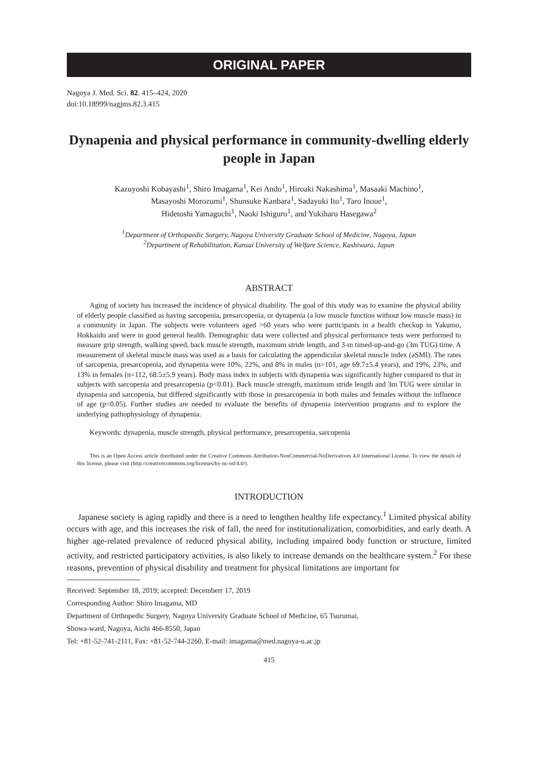ORIGINAL PAPER
Nagoya J. Med. Sci. 82. 415–424, 2020
doi:10.18999/nagjms.82.3.415
Dynapenia and physical performance in community-dwelling elderly people in Japan
Kazuyoshi Kobayashi<sup>1</sup>, Shiro Imagama<sup>1</sup>, Kei Ando<sup>1</sup>, Hiroaki Nakashima<sup>1</sup>, Masaaki Machino<sup>1</sup>,
Masayoshi Morozumi<sup>1</sup>, Shunsuke Kanbara<sup>1</sup>, Sadayuki Ito<sup>1</sup>, Taro Inoue<sup>1</sup>,
Hidetoshi Yamaguchi<sup>1</sup>, Naoki Ishiguro<sup>1</sup>, and Yukiharu Hasegawa<sup>2</sup>
<sup>1</sup> Department of Orthopaedic Surgery, Nagoya University Graduate School of Medicine, Nagoya, Japan
<sup>2</sup> Department of Rehabilitation, Kansai University of Welfare Science, Kashiwara, Japan
ABSTRACT
Aging of society has increased the incidence of physical disability. The goal of this study was to examine the physical ability of elderly people classified as having sarcopenia, presarcopenia, or dynapenia (a low muscle function without low muscle mass) in a community in Japan. The subjects were volunteers aged >60 years who were participants in a health checkup in Yakumo, Hokkaido and were in good general health. Demographic data were collected and physical performance tests were performed to measure grip strength, walking speed, back muscle strength, maximum stride length, and 3-m timed-up-and-go (3m TUG) time. A measurement of skeletal muscle mass was used as a basis for calculating the appendicular skeletal muscle index (aSMI). The rates of sarcopenia, presarcopenia, and dynapenia were 10%, 22%, and 8% in males (n=101, age 69.7±5.4 years), and 19%, 23%, and 13% in females (n=112, 68.5±5.9 years). Body mass index in subjects with dynapenia was significantly higher compared to that in subjects with sarcopenia and presarcopenia (p<0.01). Back muscle strength, maximum stride length and 3m TUG were similar in dynapenia and sarcopenia, but differed significantly with those in presarcopenia in both males and females without the influence of age (p<0.05). Further studies are needed to evaluate the benefits of dynapenia intervention programs and to explore the underlying pathophysiology of dynapenia.
Keywords: dynapenia, muscle strength, physical performance, presarcopenia, sarcopenia
This is an Open Access article distributed under the Creative Commons Attribution-NonCommercial-NoDerivatives 4.0 International License. To view the details of this license, please visit (http://creativecommons.org/licenses/by-nc-nd/4.0/).
INTRODUCTION
Japanese society is aging rapidly and there is a need to lengthen healthy life expectancy.<sup>1</sup> Limited physical ability occurs with age, and this increases the risk of fall, the need for institutionalization, comorbidities, and early death. A higher age-related prevalence of reduced physical ability, including impaired body function or structure, limited activity, and restricted participatory activities, is also likely to increase demands on the healthcare system.<sup>2</sup> For these reasons, prevention of physical disability and treatment for physical limitations are important for
Received: September 18, 2019; accepted: Decemberr 17, 2019
Corresponding Author: Shiro Imagama, MD
Department of Orthopedic Surgery, Nagoya University Graduate School of Medicine, 65 Tsurumai,
Showa-ward, Nagoya, Aichi 466-8550, Japan
Tel: +81-52-741-2111, Fax: +81-52-744-2260, E-mail: imagama@med.nagoya-u.ac.jp
415